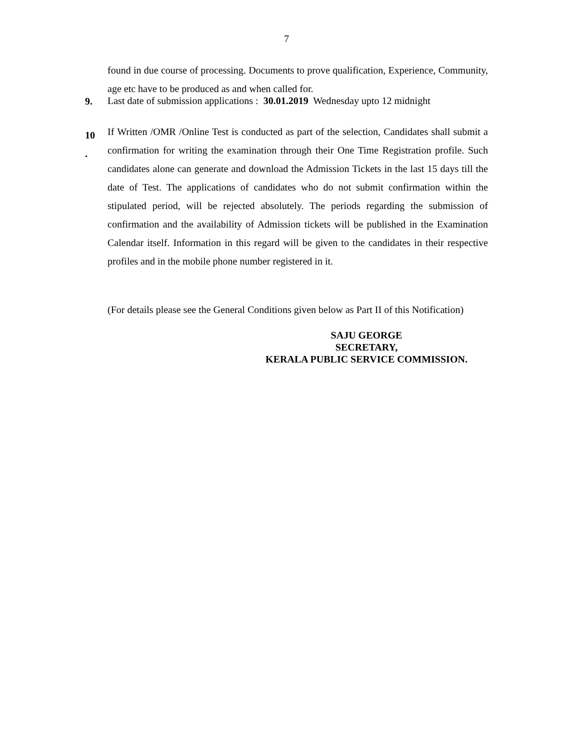7
found in due course of processing. Documents to prove qualification, Experience, Community, age etc have to be produced as and when called for.
9.
Last date of submission applications : 30.01.2019 Wednesday upto 12 midnight
10
.
If Written /OMR /Online Test is conducted as part of the selection, Candidates shall submit a confirmation for writing the examination through their One Time Registration profile. Such candidates alone can generate and download the Admission Tickets in the last 15 days till the date of Test. The applications of candidates who do not submit confirmation within the stipulated period, will be rejected absolutely. The periods regarding the submission of confirmation and the availability of Admission tickets will be published in the Examination Calendar itself. Information in this regard will be given to the candidates in their respective profiles and in the mobile phone number registered in it.
(For details please see the General Conditions given below as Part II of this Notification)
SAJU GEORGE
SECRETARY,
KERALA PUBLIC SERVICE COMMISSION.